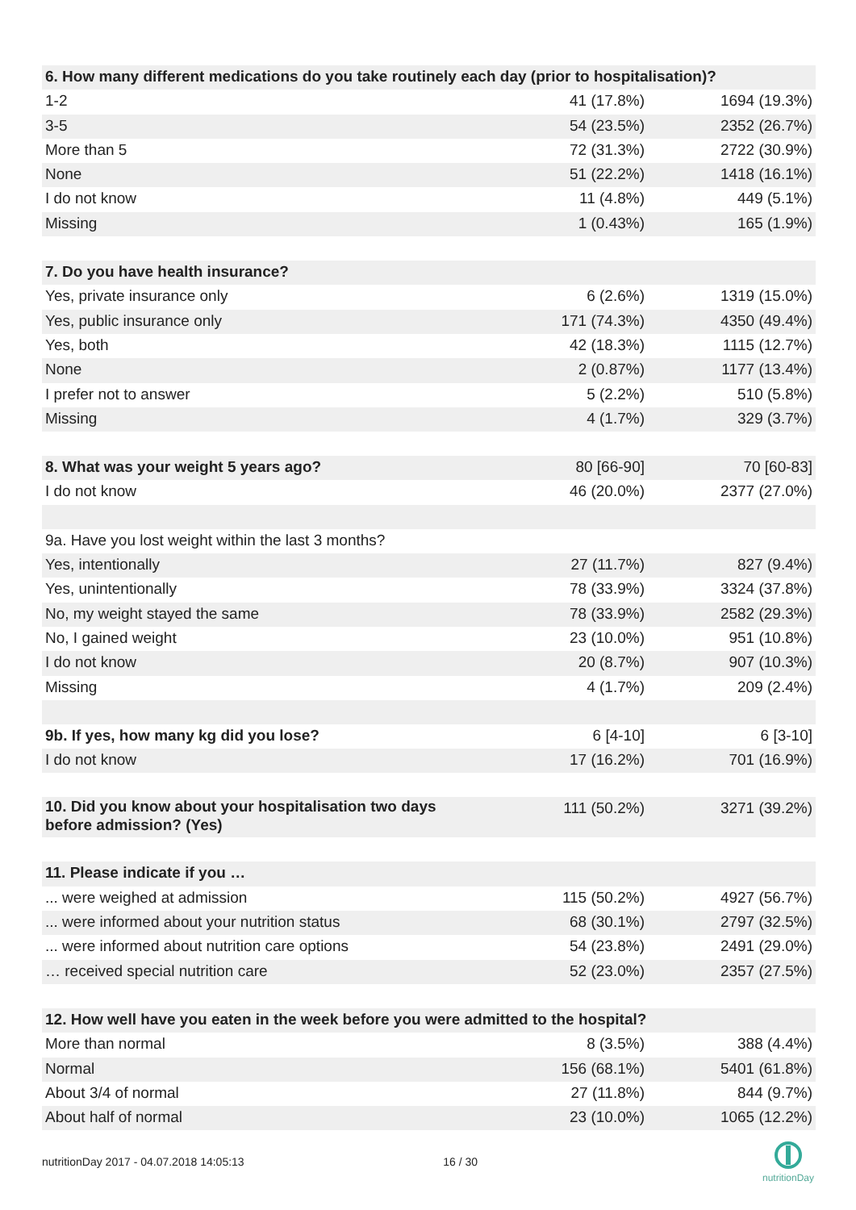| 6. How many different medications do you take routinely each day (prior to hospitalisation)? | | |
| 1-2 | 41 (17.8%) | 1694 (19.3%) |
| 3-5 | 54 (23.5%) | 2352 (26.7%) |
| More than 5 | 72 (31.3%) | 2722 (30.9%) |
| None | 51 (22.2%) | 1418 (16.1%) |
| I do not know | 11 (4.8%) | 449 (5.1%) |
| Missing | 1 (0.43%) | 165 (1.9%) |
| 7. Do you have health insurance? | | |
| Yes, private insurance only | 6 (2.6%) | 1319 (15.0%) |
| Yes, public insurance only | 171 (74.3%) | 4350 (49.4%) |
| Yes, both | 42 (18.3%) | 1115 (12.7%) |
| None | 2 (0.87%) | 1177 (13.4%) |
| I prefer not to answer | 5 (2.2%) | 510 (5.8%) |
| Missing | 4 (1.7%) | 329 (3.7%) |
| 8. What was your weight 5 years ago? | 80 [66-90] | 70 [60-83] |
| I do not know | 46 (20.0%) | 2377 (27.0%) |
| 9a. Have you lost weight within the last 3 months? | | |
| Yes, intentionally | 27 (11.7%) | 827 (9.4%) |
| Yes, unintentionally | 78 (33.9%) | 3324 (37.8%) |
| No, my weight stayed the same | 78 (33.9%) | 2582 (29.3%) |
| No, I gained weight | 23 (10.0%) | 951 (10.8%) |
| I do not know | 20 (8.7%) | 907 (10.3%) |
| Missing | 4 (1.7%) | 209 (2.4%) |
| 9b. If yes, how many kg did you lose? | 6 [4-10] | 6 [3-10] |
| I do not know | 17 (16.2%) | 701 (16.9%) |
| 10. Did you know about your hospitalisation two days before admission? (Yes) | 111 (50.2%) | 3271 (39.2%) |
| 11. Please indicate if you … | | |
| ... were weighed at admission | 115 (50.2%) | 4927 (56.7%) |
| ... were informed about your nutrition status | 68 (30.1%) | 2797 (32.5%) |
| ... were informed about nutrition care options | 54 (23.8%) | 2491 (29.0%) |
| … received special nutrition care | 52 (23.0%) | 2357 (27.5%) |
| 12. How well have you eaten in the week before you were admitted to the hospital? | | |
| More than normal | 8 (3.5%) | 388 (4.4%) |
| Normal | 156 (68.1%) | 5401 (61.8%) |
| About 3/4 of normal | 27 (11.8%) | 844 (9.7%) |
| About half of normal | 23 (10.0%) | 1065 (12.2%) |
nutritionDay 2017 - 04.07.2018 14:05:13 16 / 30
nutritionDay